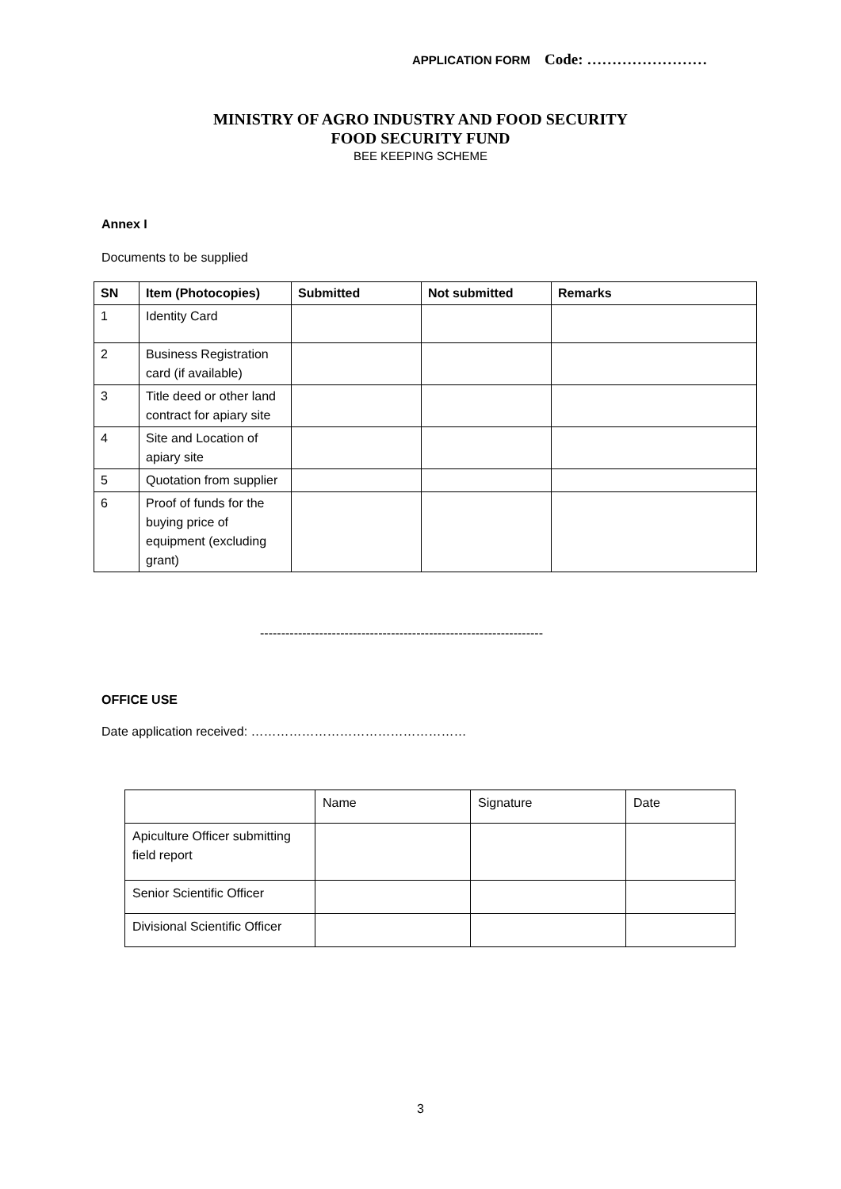APPLICATION FORM Code: ……………………
MINISTRY OF AGRO INDUSTRY AND FOOD SECURITY
FOOD SECURITY FUND
BEE KEEPING SCHEME
Annex I
Documents to be supplied
| SN | Item (Photocopies) | Submitted | Not submitted | Remarks |
| --- | --- | --- | --- | --- |
| 1 | Identity Card | | | |
| 2 | Business Registration card (if available) | | | |
| 3 | Title deed or other land contract for apiary site | | | |
| 4 | Site and Location of apiary site | | | |
| 5 | Quotation from supplier | | | |
| 6 | Proof of funds for the buying price of equipment (excluding grant) | | | |
-------------------------------------------------------------------
OFFICE USE
Date application received: ……………………………………………
| | Name | Signature | Date |
| Apiculture Officer submitting field report | | | |
| Senior Scientific Officer | | | |
| Divisional Scientific Officer | | | |
3